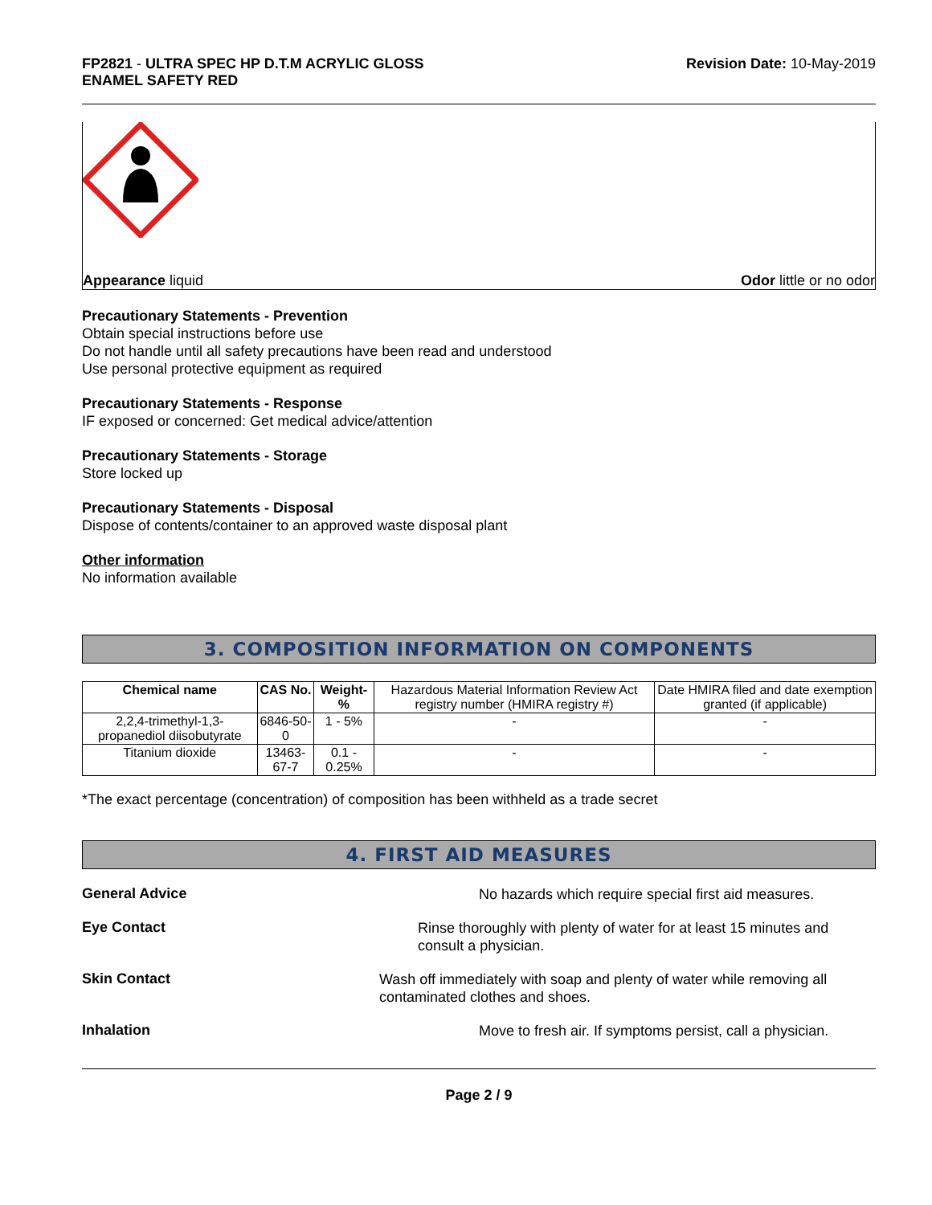FP2821 - ULTRA SPEC HP D.T.M ACRYLIC GLOSS
ENAMEL SAFETY RED
Revision Date: 10-May-2019
Appearance liquid Odor little or no odor
Precautionary Statements - Prevention
Obtain special instructions before use
Do not handle until all safety precautions have been read and understood
Use personal protective equipment as required
Precautionary Statements - Response
IF exposed or concerned: Get medical advice/attention
Precautionary Statements - Storage
Store locked up
Precautionary Statements - Disposal
Dispose of contents/container to an approved waste disposal plant
Other information
No information available
3. COMPOSITION INFORMATION ON COMPONENTS
| Chemical name | CAS No. | Weight-% | Hazardous Material Information Review Act registry number (HMIRA registry #) | Date HMIRA filed and date exemption granted (if applicable) |
| 2,2,4-trimethyl-1,3-propanediol diisobutyrate | 6846-50-0 | 1 - 5% | - | - |
| Titanium dioxide | 13463-67-7 | 0.1 - 0.25% | - | - |
*The exact percentage (concentration) of composition has been withheld as a trade secret
4. FIRST AID MEASURES
General Advice
No hazards which require special first aid measures.
Eye Contact
Rinse thoroughly with plenty of water for at least 15 minutes and consult a physician.
Skin Contact
Wash off immediately with soap and plenty of water while removing all contaminated clothes and shoes.
Inhalation
Move to fresh air. If symptoms persist, call a physician.
Page 2 / 9